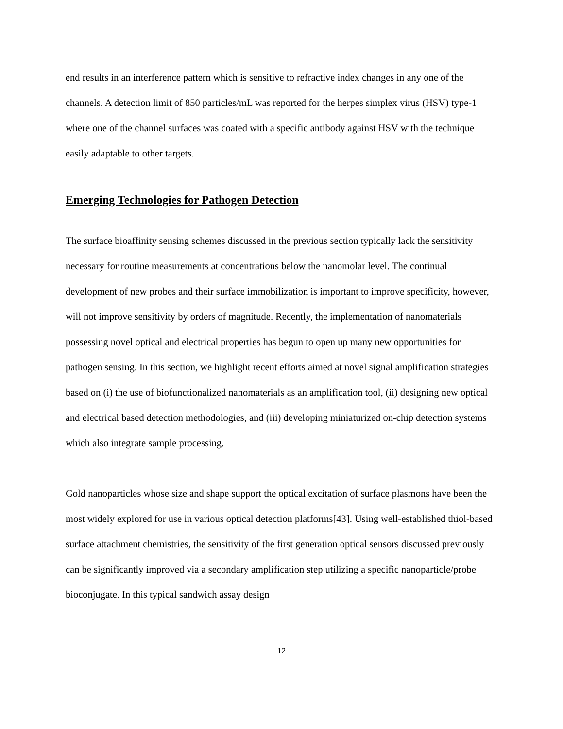end results in an interference pattern which is sensitive to refractive index changes in any one of the channels. A detection limit of 850 particles/mL was reported for the herpes simplex virus (HSV) type-1 where one of the channel surfaces was coated with a specific antibody against HSV with the technique easily adaptable to other targets.
Emerging Technologies for Pathogen Detection
The surface bioaffinity sensing schemes discussed in the previous section typically lack the sensitivity necessary for routine measurements at concentrations below the nanomolar level. The continual development of new probes and their surface immobilization is important to improve specificity, however, will not improve sensitivity by orders of magnitude. Recently, the implementation of nanomaterials possessing novel optical and electrical properties has begun to open up many new opportunities for pathogen sensing. In this section, we highlight recent efforts aimed at novel signal amplification strategies based on (i) the use of biofunctionalized nanomaterials as an amplification tool, (ii) designing new optical and electrical based detection methodologies, and (iii) developing miniaturized on-chip detection systems which also integrate sample processing.
Gold nanoparticles whose size and shape support the optical excitation of surface plasmons have been the most widely explored for use in various optical detection platforms[43]. Using well-established thiol-based surface attachment chemistries, the sensitivity of the first generation optical sensors discussed previously can be significantly improved via a secondary amplification step utilizing a specific nanoparticle/probe bioconjugate. In this typical sandwich assay design
12